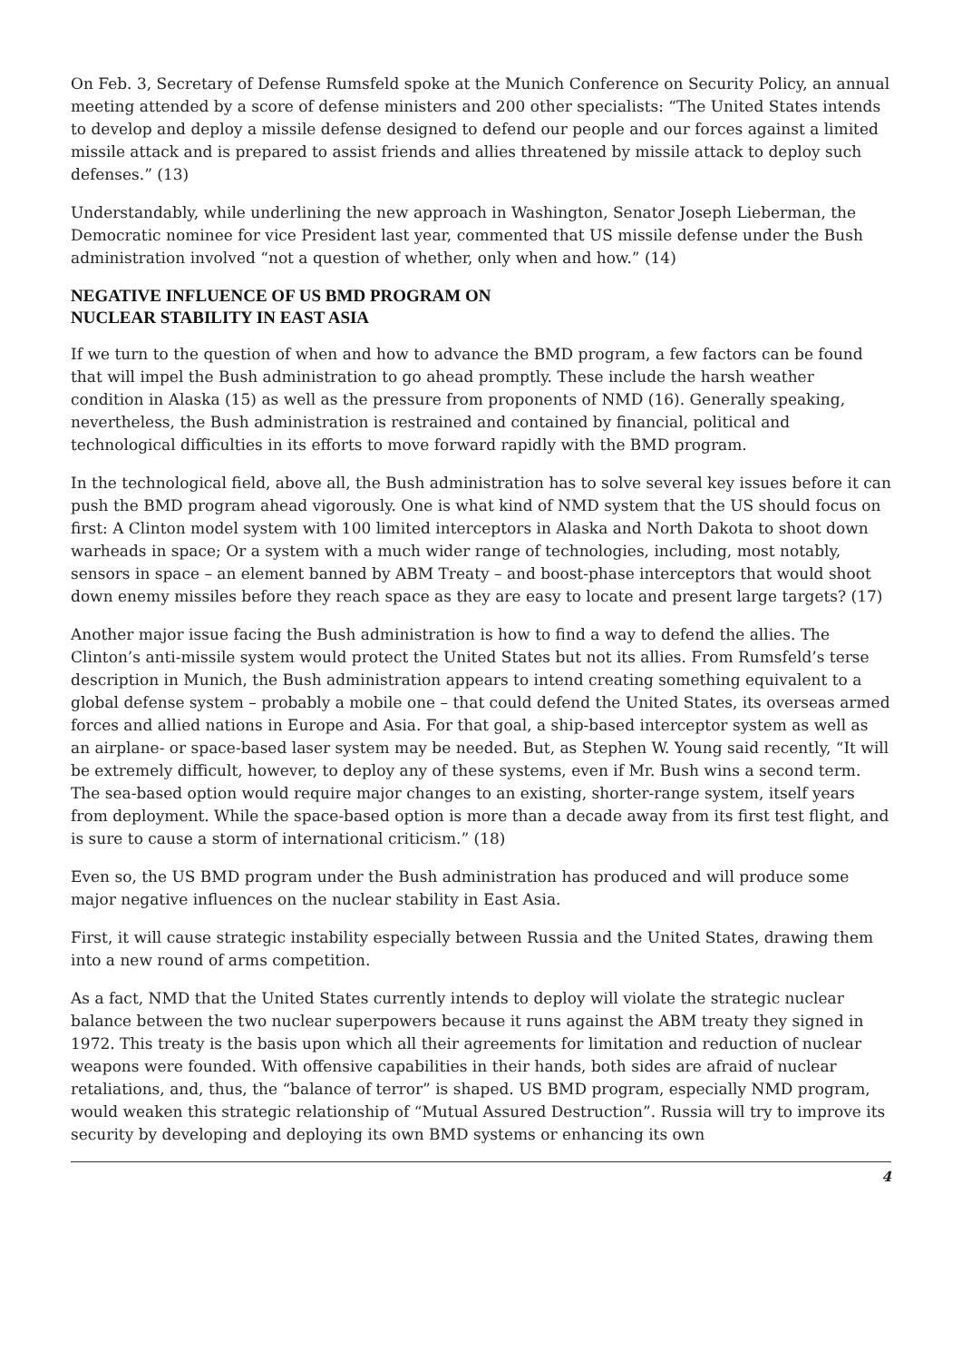On Feb. 3, Secretary of Defense Rumsfeld spoke at the Munich Conference on Security Policy, an annual meeting attended by a score of defense ministers and 200 other specialists: “The United States intends to develop and deploy a missile defense designed to defend our people and our forces against a limited missile attack and is prepared to assist friends and allies threatened by missile attack to deploy such defenses.” (13)
Understandably, while underlining the new approach in Washington, Senator Joseph Lieberman, the Democratic nominee for vice President last year, commented that US missile defense under the Bush administration involved “not a question of whether, only when and how.” (14)
NEGATIVE INFLUENCE OF US BMD PROGRAM ON
NUCLEAR STABILITY IN EAST ASIA
If we turn to the question of when and how to advance the BMD program, a few factors can be found that will impel the Bush administration to go ahead promptly. These include the harsh weather condition in Alaska (15) as well as the pressure from proponents of NMD (16). Generally speaking, nevertheless, the Bush administration is restrained and contained by financial, political and technological difficulties in its efforts to move forward rapidly with the BMD program.
In the technological field, above all, the Bush administration has to solve several key issues before it can push the BMD program ahead vigorously. One is what kind of NMD system that the US should focus on first: A Clinton model system with 100 limited interceptors in Alaska and North Dakota to shoot down warheads in space; Or a system with a much wider range of technologies, including, most notably, sensors in space – an element banned by ABM Treaty – and boost-phase interceptors that would shoot down enemy missiles before they reach space as they are easy to locate and present large targets? (17)
Another major issue facing the Bush administration is how to find a way to defend the allies. The Clinton’s anti-missile system would protect the United States but not its allies. From Rumsfeld’s terse description in Munich, the Bush administration appears to intend creating something equivalent to a global defense system – probably a mobile one – that could defend the United States, its overseas armed forces and allied nations in Europe and Asia. For that goal, a ship-based interceptor system as well as an airplane- or space-based laser system may be needed. But, as Stephen W. Young said recently, “It will be extremely difficult, however, to deploy any of these systems, even if Mr. Bush wins a second term. The sea-based option would require major changes to an existing, shorter-range system, itself years from deployment. While the space-based option is more than a decade away from its first test flight, and is sure to cause a storm of international criticism.” (18)
Even so, the US BMD program under the Bush administration has produced and will produce some major negative influences on the nuclear stability in East Asia.
First, it will cause strategic instability especially between Russia and the United States, drawing them into a new round of arms competition.
As a fact, NMD that the United States currently intends to deploy will violate the strategic nuclear balance between the two nuclear superpowers because it runs against the ABM treaty they signed in 1972. This treaty is the basis upon which all their agreements for limitation and reduction of nuclear weapons were founded. With offensive capabilities in their hands, both sides are afraid of nuclear retaliations, and, thus, the “balance of terror” is shaped. US BMD program, especially NMD program, would weaken this strategic relationship of “Mutual Assured Destruction”. Russia will try to improve its security by developing and deploying its own BMD systems or enhancing its own
4